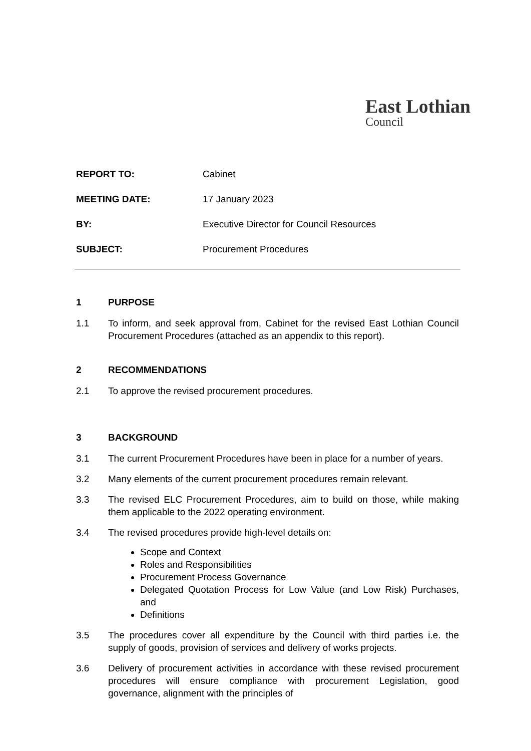East Lothian
Council
REPORT TO: Cabinet
MEETING DATE: 17 January 2023
BY: Executive Director for Council Resources
SUBJECT: Procurement Procedures
1 PURPOSE
1.1 To inform, and seek approval from, Cabinet for the revised East Lothian Council Procurement Procedures (attached as an appendix to this report).
2 RECOMMENDATIONS
2.1 To approve the revised procurement procedures.
3 BACKGROUND
3.1 The current Procurement Procedures have been in place for a number of years.
3.2 Many elements of the current procurement procedures remain relevant.
3.3 The revised ELC Procurement Procedures, aim to build on those, while making them applicable to the 2022 operating environment.
3.4 The revised procedures provide high-level details on:
Scope and Context
Roles and Responsibilities
Procurement Process Governance
Delegated Quotation Process for Low Value (and Low Risk) Purchases, and
Definitions
3.5 The procedures cover all expenditure by the Council with third parties i.e. the supply of goods, provision of services and delivery of works projects.
3.6 Delivery of procurement activities in accordance with these revised procurement procedures will ensure compliance with procurement Legislation, good governance, alignment with the principles of